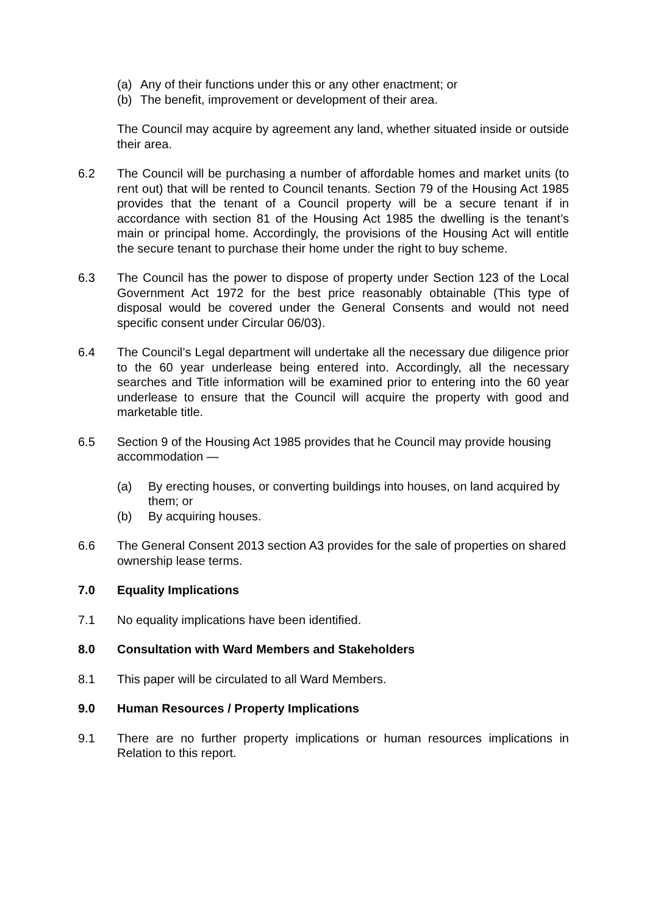(a) Any of their functions under this or any other enactment; or
(b) The benefit, improvement or development of their area.
The Council may acquire by agreement any land, whether situated inside or outside their area.
6.2 The Council will be purchasing a number of affordable homes and market units (to rent out) that will be rented to Council tenants. Section 79 of the Housing Act 1985 provides that the tenant of a Council property will be a secure tenant if in accordance with section 81 of the Housing Act 1985 the dwelling is the tenant’s main or principal home. Accordingly, the provisions of the Housing Act will entitle the secure tenant to purchase their home under the right to buy scheme.
6.3 The Council has the power to dispose of property under Section 123 of the Local Government Act 1972 for the best price reasonably obtainable (This type of disposal would be covered under the General Consents and would not need specific consent under Circular 06/03).
6.4 The Council’s Legal department will undertake all the necessary due diligence prior to the 60 year underlease being entered into. Accordingly, all the necessary searches and Title information will be examined prior to entering into the 60 year underlease to ensure that the Council will acquire the property with good and marketable title.
6.5 Section 9 of the Housing Act 1985 provides that he Council may provide housing accommodation —
(a) By erecting houses, or converting buildings into houses, on land acquired by them; or
(b) By acquiring houses.
6.6 The General Consent 2013 section A3 provides for the sale of properties on shared ownership lease terms.
7.0 Equality Implications
7.1 No equality implications have been identified.
8.0 Consultation with Ward Members and Stakeholders
8.1 This paper will be circulated to all Ward Members.
9.0 Human Resources / Property Implications
9.1 There are no further property implications or human resources implications in Relation to this report.